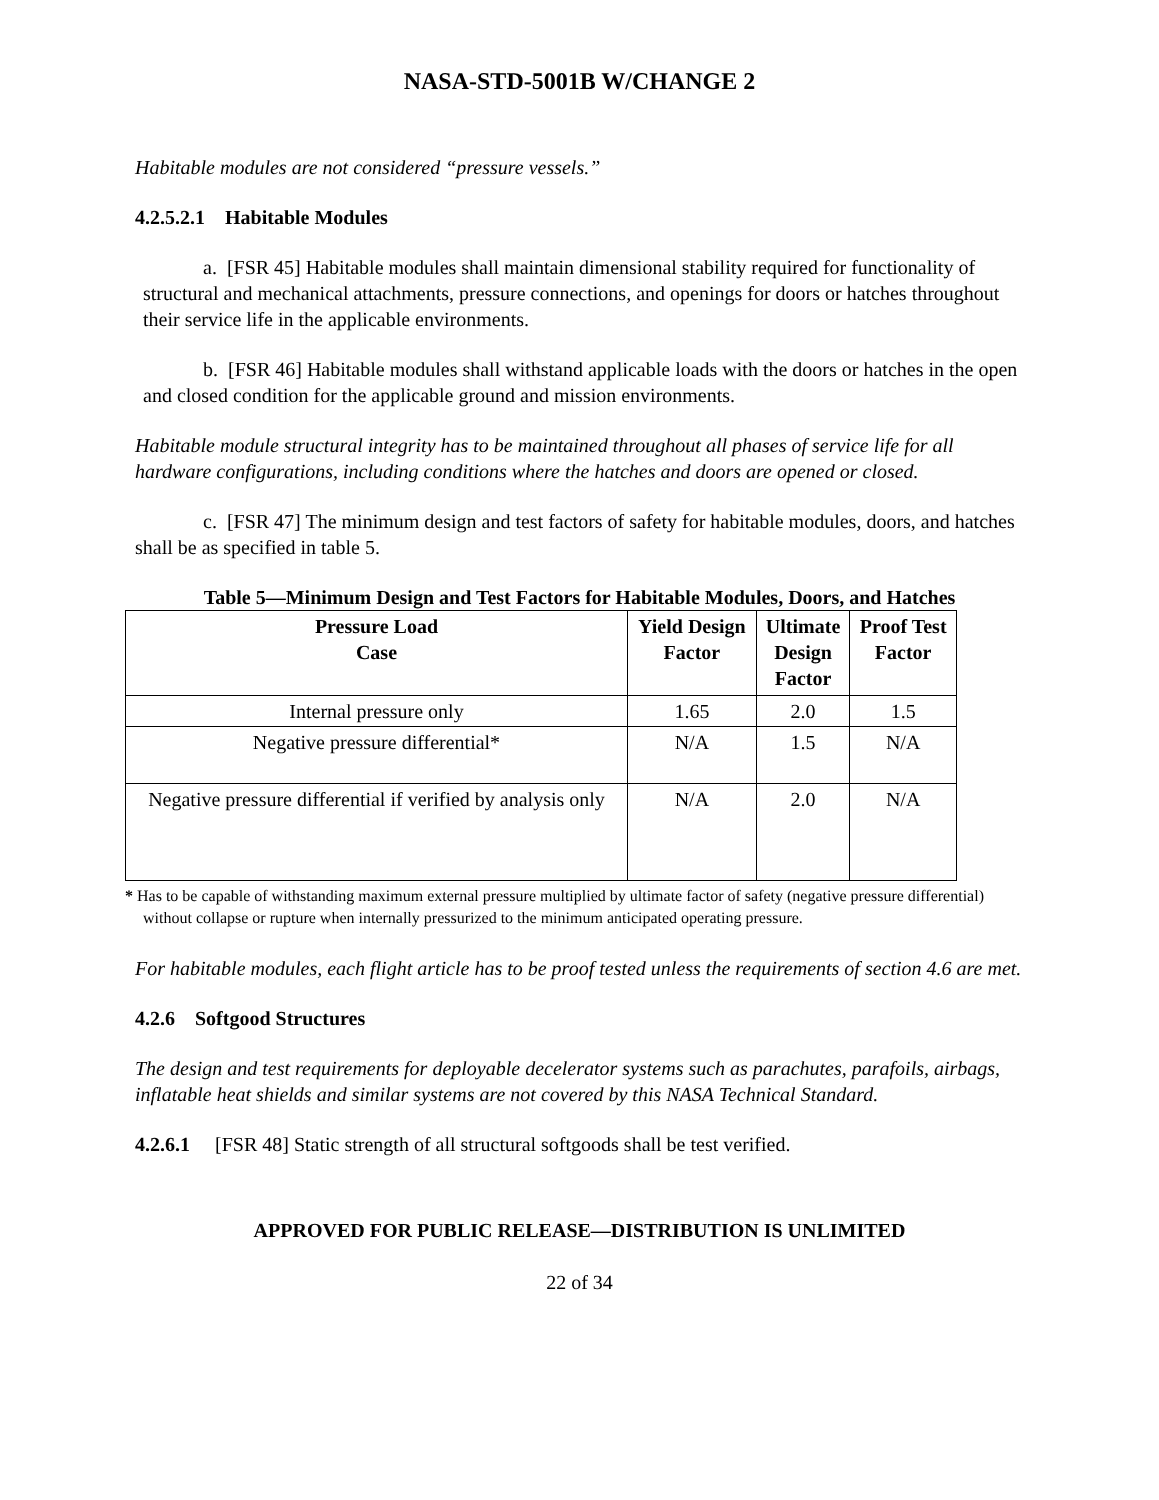NASA-STD-5001B W/CHANGE 2
Habitable modules are not considered “pressure vessels.”
4.2.5.2.1 Habitable Modules
a. [FSR 45] Habitable modules shall maintain dimensional stability required for functionality of structural and mechanical attachments, pressure connections, and openings for doors or hatches throughout their service life in the applicable environments.
b. [FSR 46] Habitable modules shall withstand applicable loads with the doors or hatches in the open and closed condition for the applicable ground and mission environments.
Habitable module structural integrity has to be maintained throughout all phases of service life for all hardware configurations, including conditions where the hatches and doors are opened or closed.
c. [FSR 47] The minimum design and test factors of safety for habitable modules, doors, and hatches shall be as specified in table 5.
Table 5—Minimum Design and Test Factors for Habitable Modules, Doors, and Hatches
| Pressure Load Case | Yield Design Factor | Ultimate Design Factor | Proof Test Factor |
| --- | --- | --- | --- |
| Internal pressure only | 1.65 | 2.0 | 1.5 |
| Negative pressure differential* | N/A | 1.5 | N/A |
| Negative pressure differential if verified by analysis only | N/A | 2.0 | N/A |
* Has to be capable of withstanding maximum external pressure multiplied by ultimate factor of safety (negative pressure differential) without collapse or rupture when internally pressurized to the minimum anticipated operating pressure.
For habitable modules, each flight article has to be proof tested unless the requirements of section 4.6 are met.
4.2.6 Softgood Structures
The design and test requirements for deployable decelerator systems such as parachutes, parafoils, airbags, inflatable heat shields and similar systems are not covered by this NASA Technical Standard.
4.2.6.1 [FSR 48] Static strength of all structural softgoods shall be test verified.
APPROVED FOR PUBLIC RELEASE—DISTRIBUTION IS UNLIMITED
22 of 34